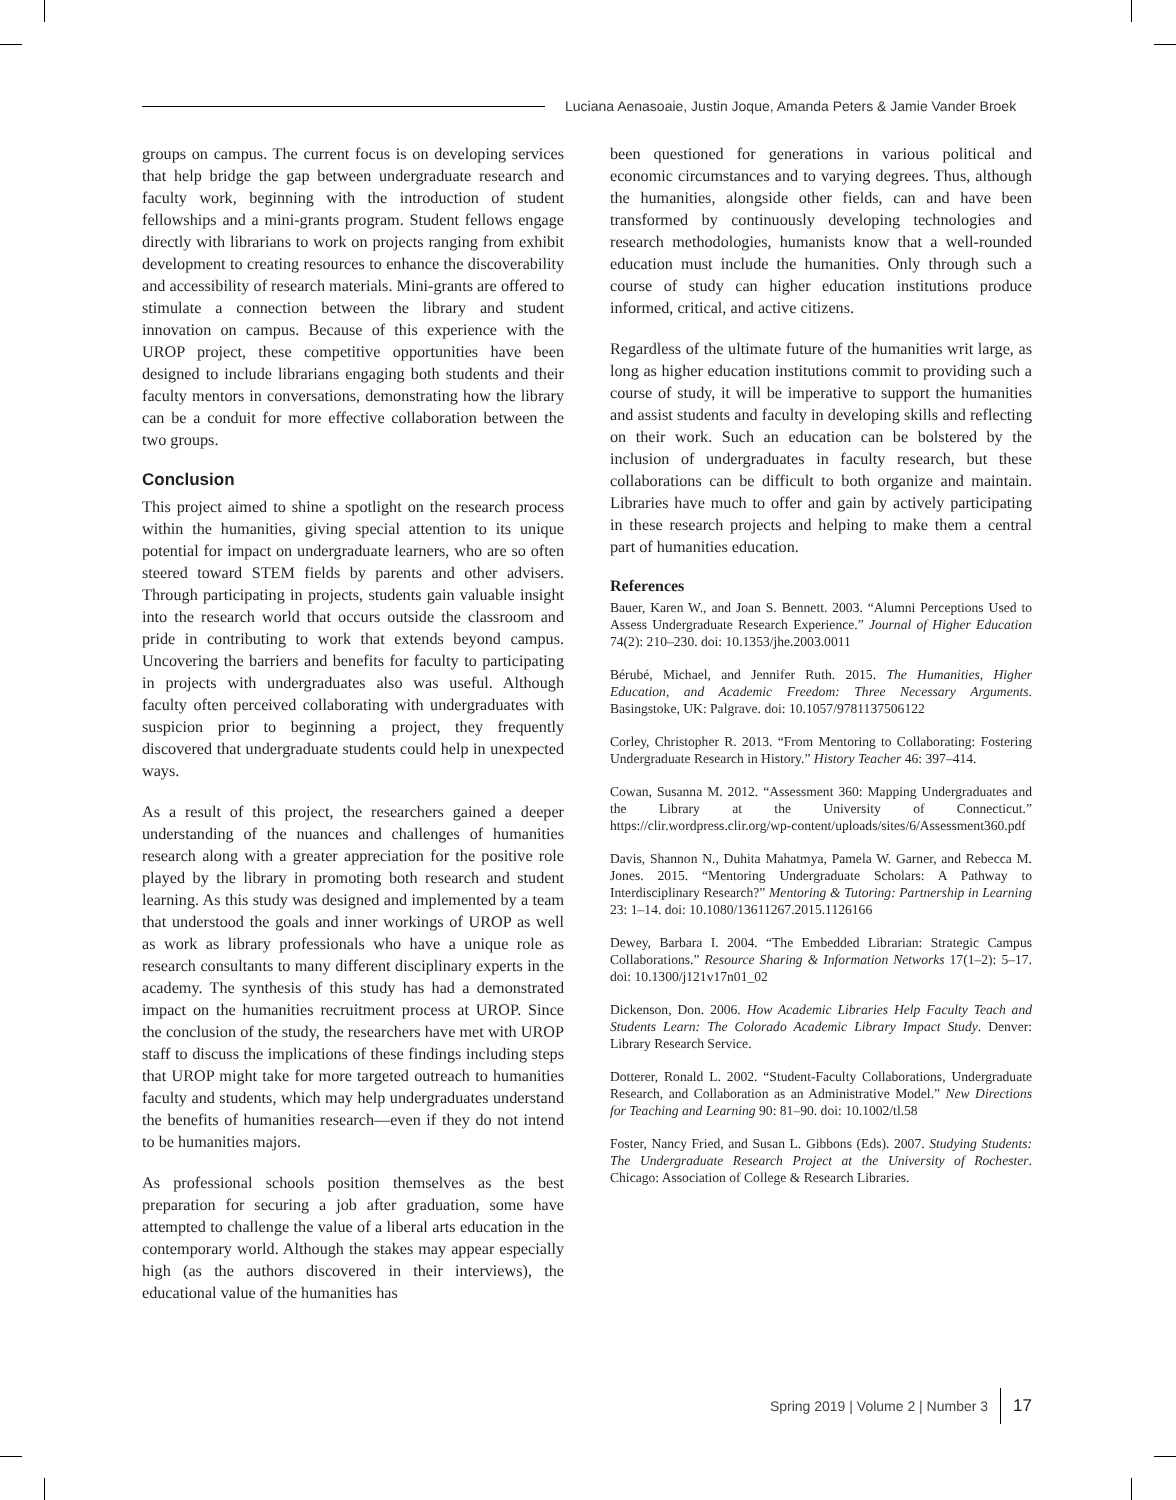Luciana Aenasoaie, Justin Joque, Amanda Peters & Jamie Vander Broek
groups on campus. The current focus is on developing services that help bridge the gap between undergraduate research and faculty work, beginning with the introduction of student fellowships and a mini-grants program. Student fellows engage directly with librarians to work on projects ranging from exhibit development to creating resources to enhance the discoverability and accessibility of research materials. Mini-grants are offered to stimulate a connection between the library and student innovation on campus. Because of this experience with the UROP project, these competitive opportunities have been designed to include librarians engaging both students and their faculty mentors in conversations, demonstrating how the library can be a conduit for more effective collaboration between the two groups.
Conclusion
This project aimed to shine a spotlight on the research process within the humanities, giving special attention to its unique potential for impact on undergraduate learners, who are so often steered toward STEM fields by parents and other advisers. Through participating in projects, students gain valuable insight into the research world that occurs outside the classroom and pride in contributing to work that extends beyond campus. Uncovering the barriers and benefits for faculty to participating in projects with undergraduates also was useful. Although faculty often perceived collaborating with undergraduates with suspicion prior to beginning a project, they frequently discovered that undergraduate students could help in unexpected ways.
As a result of this project, the researchers gained a deeper understanding of the nuances and challenges of humanities research along with a greater appreciation for the positive role played by the library in promoting both research and student learning. As this study was designed and implemented by a team that understood the goals and inner workings of UROP as well as work as library professionals who have a unique role as research consultants to many different disciplinary experts in the academy. The synthesis of this study has had a demonstrated impact on the humanities recruitment process at UROP. Since the conclusion of the study, the researchers have met with UROP staff to discuss the implications of these findings including steps that UROP might take for more targeted outreach to humanities faculty and students, which may help undergraduates understand the benefits of humanities research—even if they do not intend to be humanities majors.
As professional schools position themselves as the best preparation for securing a job after graduation, some have attempted to challenge the value of a liberal arts education in the contemporary world. Although the stakes may appear especially high (as the authors discovered in their interviews), the educational value of the humanities has
been questioned for generations in various political and economic circumstances and to varying degrees. Thus, although the humanities, alongside other fields, can and have been transformed by continuously developing technologies and research methodologies, humanists know that a well-rounded education must include the humanities. Only through such a course of study can higher education institutions produce informed, critical, and active citizens.
Regardless of the ultimate future of the humanities writ large, as long as higher education institutions commit to providing such a course of study, it will be imperative to support the humanities and assist students and faculty in developing skills and reflecting on their work. Such an education can be bolstered by the inclusion of undergraduates in faculty research, but these collaborations can be difficult to both organize and maintain. Libraries have much to offer and gain by actively participating in these research projects and helping to make them a central part of humanities education.
References
Bauer, Karen W., and Joan S. Bennett. 2003. “Alumni Perceptions Used to Assess Undergraduate Research Experience.” Journal of Higher Education 74(2): 210–230. doi: 10.1353/jhe.2003.0011
Bérubé, Michael, and Jennifer Ruth. 2015. The Humanities, Higher Education, and Academic Freedom: Three Necessary Arguments. Basingstoke, UK: Palgrave. doi: 10.1057/9781137506122
Corley, Christopher R. 2013. “From Mentoring to Collaborating: Fostering Undergraduate Research in History.” History Teacher 46: 397–414.
Cowan, Susanna M. 2012. “Assessment 360: Mapping Undergraduates and the Library at the University of Connecticut.” https://clir.wordpress.clir.org/wp-content/uploads/sites/6/Assessment360.pdf
Davis, Shannon N., Duhita Mahatmya, Pamela W. Garner, and Rebecca M. Jones. 2015. “Mentoring Undergraduate Scholars: A Pathway to Interdisciplinary Research?” Mentoring & Tutoring: Partnership in Learning 23: 1–14. doi: 10.1080/13611267.2015.1126166
Dewey, Barbara I. 2004. “The Embedded Librarian: Strategic Campus Collaborations.” Resource Sharing & Information Networks 17(1–2): 5–17. doi: 10.1300/j121v17n01_02
Dickenson, Don. 2006. How Academic Libraries Help Faculty Teach and Students Learn: The Colorado Academic Library Impact Study. Denver: Library Research Service.
Dotterer, Ronald L. 2002. “Student-Faculty Collaborations, Undergraduate Research, and Collaboration as an Administrative Model.” New Directions for Teaching and Learning 90: 81–90. doi: 10.1002/tl.58
Foster, Nancy Fried, and Susan L. Gibbons (Eds). 2007. Studying Students: The Undergraduate Research Project at the University of Rochester. Chicago: Association of College & Research Libraries.
Spring 2019 | Volume 2 | Number 3 17